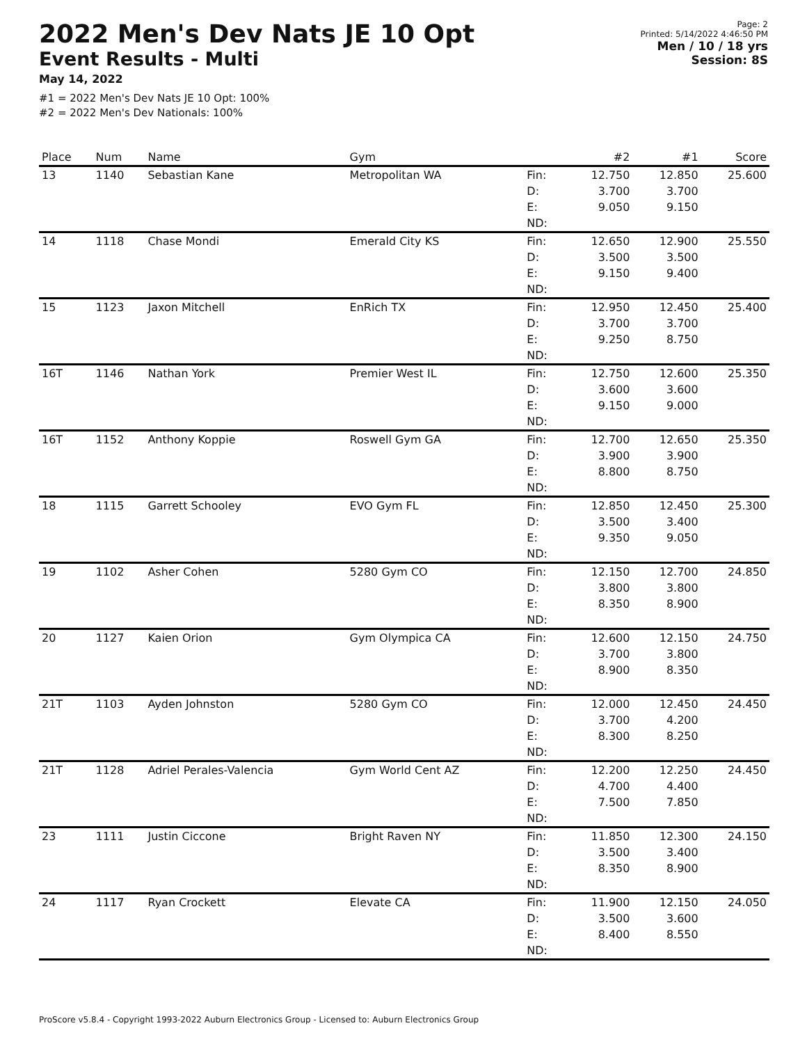2022 Men's Dev Nats JE 10 Opt
Event Results - Multi
May 14, 2022
#1 = 2022 Men's Dev Nats JE 10 Opt: 100%
#2 = 2022 Men's Dev Nationals: 100%
Page: 2
Printed: 5/14/2022 4:46:50 PM
Men / 10 / 18 yrs
Session: 8S
| Place | Num | Name | Gym | | #2 | #1 | Score |
| --- | --- | --- | --- | --- | --- | --- | --- |
| 13 | 1140 | Sebastian Kane | Metropolitan WA | Fin: D: E: ND: | 12.750 3.700 9.050 | 12.850 3.700 9.150 | 25.600 |
| 14 | 1118 | Chase Mondi | Emerald City KS | Fin: D: E: ND: | 12.650 3.500 9.150 | 12.900 3.500 9.400 | 25.550 |
| 15 | 1123 | Jaxon Mitchell | EnRich TX | Fin: D: E: ND: | 12.950 3.700 9.250 | 12.450 3.700 8.750 | 25.400 |
| 16T | 1146 | Nathan York | Premier West IL | Fin: D: E: ND: | 12.750 3.600 9.150 | 12.600 3.600 9.000 | 25.350 |
| 16T | 1152 | Anthony Koppie | Roswell Gym GA | Fin: D: E: ND: | 12.700 3.900 8.800 | 12.650 3.900 8.750 | 25.350 |
| 18 | 1115 | Garrett Schooley | EVO Gym FL | Fin: D: E: ND: | 12.850 3.500 9.350 | 12.450 3.400 9.050 | 25.300 |
| 19 | 1102 | Asher Cohen | 5280 Gym CO | Fin: D: E: ND: | 12.150 3.800 8.350 | 12.700 3.800 8.900 | 24.850 |
| 20 | 1127 | Kaien Orion | Gym Olympica CA | Fin: D: E: ND: | 12.600 3.700 8.900 | 12.150 3.800 8.350 | 24.750 |
| 21T | 1103 | Ayden Johnston | 5280 Gym CO | Fin: D: E: ND: | 12.000 3.700 8.300 | 12.450 4.200 8.250 | 24.450 |
| 21T | 1128 | Adriel Perales-Valencia | Gym World Cent AZ | Fin: D: E: ND: | 12.200 4.700 7.500 | 12.250 4.400 7.850 | 24.450 |
| 23 | 1111 | Justin Ciccone | Bright Raven NY | Fin: D: E: ND: | 11.850 3.500 8.350 | 12.300 3.400 8.900 | 24.150 |
| 24 | 1117 | Ryan Crockett | Elevate CA | Fin: D: E: ND: | 11.900 3.500 8.400 | 12.150 3.600 8.550 | 24.050 |
ProScore v5.8.4 - Copyright 1993-2022 Auburn Electronics Group - Licensed to: Auburn Electronics Group